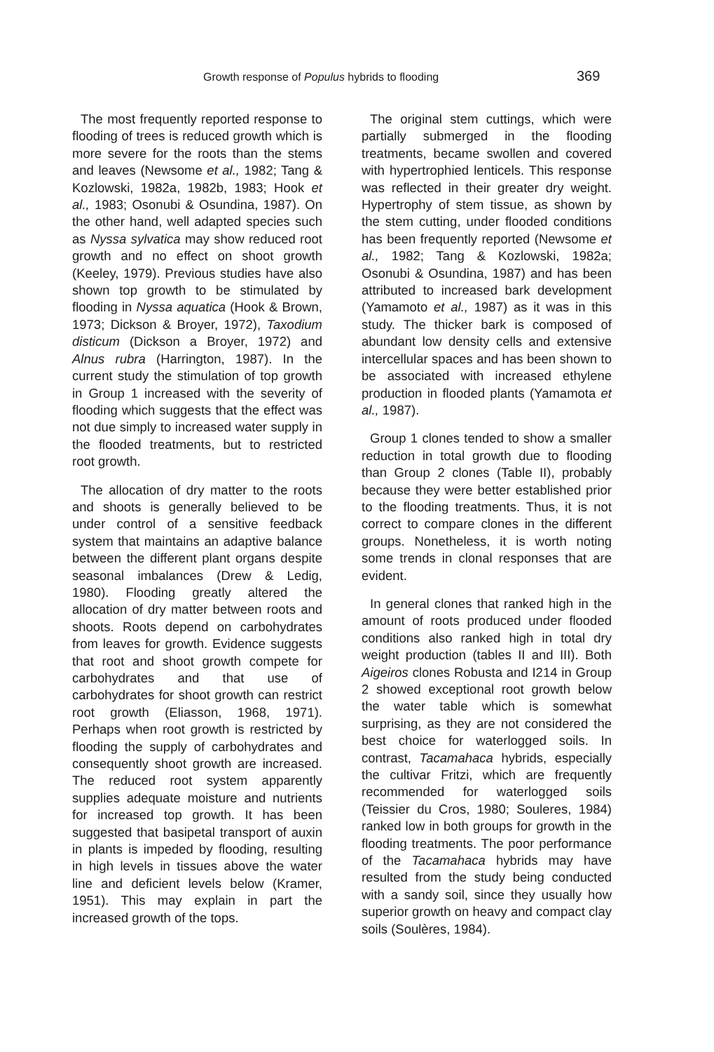Growth response of Populus hybrids to flooding 369
The most frequently reported response to flooding of trees is reduced growth which is more severe for the roots than the stems and leaves (Newsome et al., 1982; Tang & Kozlowski, 1982a, 1982b, 1983; Hook et al., 1983; Osonubi & Osundina, 1987). On the other hand, well adapted species such as Nyssa sylvatica may show reduced root growth and no effect on shoot growth (Keeley, 1979). Previous studies have also shown top growth to be stimulated by flooding in Nyssa aquatica (Hook & Brown, 1973; Dickson & Broyer, 1972), Taxodium disticum (Dickson a Broyer, 1972) and Alnus rubra (Harrington, 1987). In the current study the stimulation of top growth in Group 1 increased with the severity of flooding which suggests that the effect was not due simply to increased water supply in the flooded treatments, but to restricted root growth.
The allocation of dry matter to the roots and shoots is generally believed to be under control of a sensitive feedback system that maintains an adaptive balance between the different plant organs despite seasonal imbalances (Drew & Ledig, 1980). Flooding greatly altered the allocation of dry matter between roots and shoots. Roots depend on carbohydrates from leaves for growth. Evidence suggests that root and shoot growth compete for carbohydrates and that use of carbohydrates for shoot growth can restrict root growth (Eliasson, 1968, 1971). Perhaps when root growth is restricted by flooding the supply of carbohydrates and consequently shoot growth are increased. The reduced root system apparently supplies adequate moisture and nutrients for increased top growth. It has been suggested that basipetal transport of auxin in plants is impeded by flooding, resulting in high levels in tissues above the water line and deficient levels below (Kramer, 1951). This may explain in part the increased growth of the tops.
The original stem cuttings, which were partially submerged in the flooding treatments, became swollen and covered with hypertrophied lenticels. This response was reflected in their greater dry weight. Hypertrophy of stem tissue, as shown by the stem cutting, under flooded conditions has been frequently reported (Newsome et al., 1982; Tang & Kozlowski, 1982a; Osonubi & Osundina, 1987) and has been attributed to increased bark development (Yamamoto et al., 1987) as it was in this study. The thicker bark is composed of abundant low density cells and extensive intercellular spaces and has been shown to be associated with increased ethylene production in flooded plants (Yamamota et al., 1987).
Group 1 clones tended to show a smaller reduction in total growth due to flooding than Group 2 clones (Table II), probably because they were better established prior to the flooding treatments. Thus, it is not correct to compare clones in the different groups. Nonetheless, it is worth noting some trends in clonal responses that are evident.
In general clones that ranked high in the amount of roots produced under flooded conditions also ranked high in total dry weight production (tables II and III). Both Aigeiros clones Robusta and I214 in Group 2 showed exceptional root growth below the water table which is somewhat surprising, as they are not considered the best choice for waterlogged soils. In contrast, Tacamahaca hybrids, especially the cultivar Fritzi, which are frequently recommended for waterlogged soils (Teissier du Cros, 1980; Souleres, 1984) ranked low in both groups for growth in the flooding treatments. The poor performance of the Tacamahaca hybrids may have resulted from the study being conducted with a sandy soil, since they usually how superior growth on heavy and compact clay soils (Soulères, 1984).